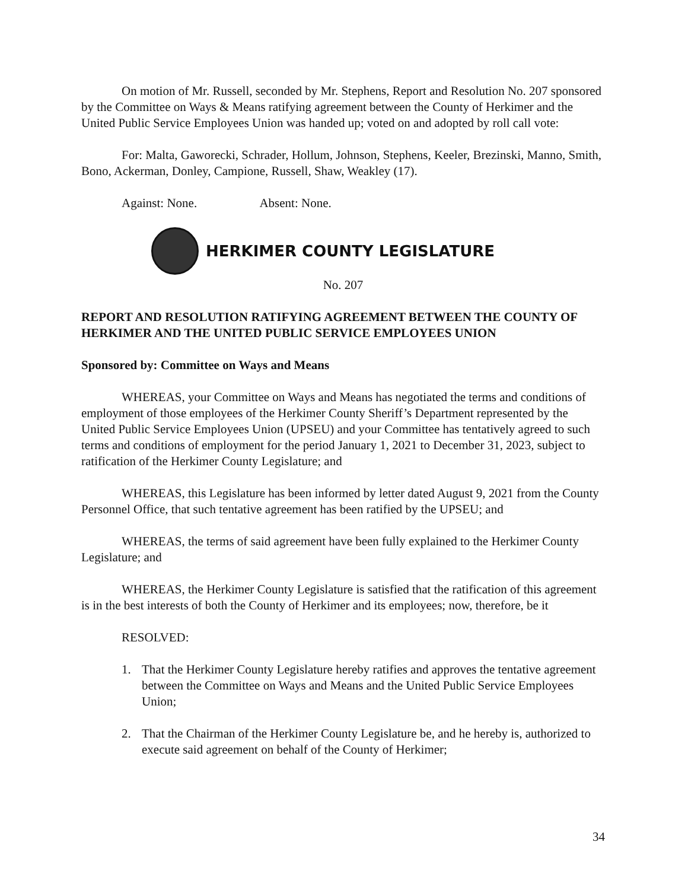On motion of Mr. Russell, seconded by Mr. Stephens, Report and Resolution No. 207 sponsored by the Committee on Ways & Means ratifying agreement between the County of Herkimer and the United Public Service Employees Union was handed up; voted on and adopted by roll call vote:
For: Malta, Gaworecki, Schrader, Hollum, Johnson, Stephens, Keeler, Brezinski, Manno, Smith, Bono, Ackerman, Donley, Campione, Russell, Shaw, Weakley (17).
Against: None. Absent: None.
HERKIMER COUNTY LEGISLATURE
No. 207
REPORT AND RESOLUTION RATIFYING AGREEMENT BETWEEN THE COUNTY OF HERKIMER AND THE UNITED PUBLIC SERVICE EMPLOYEES UNION
Sponsored by: Committee on Ways and Means
WHEREAS, your Committee on Ways and Means has negotiated the terms and conditions of employment of those employees of the Herkimer County Sheriff’s Department represented by the United Public Service Employees Union (UPSEU) and your Committee has tentatively agreed to such terms and conditions of employment for the period January 1, 2021 to December 31, 2023, subject to ratification of the Herkimer County Legislature; and
WHEREAS, this Legislature has been informed by letter dated August 9, 2021 from the County Personnel Office, that such tentative agreement has been ratified by the UPSEU; and
WHEREAS, the terms of said agreement have been fully explained to the Herkimer County Legislature; and
WHEREAS, the Herkimer County Legislature is satisfied that the ratification of this agreement is in the best interests of both the County of Herkimer and its employees; now, therefore, be it
RESOLVED:
1. That the Herkimer County Legislature hereby ratifies and approves the tentative agreement between the Committee on Ways and Means and the United Public Service Employees Union;
2. That the Chairman of the Herkimer County Legislature be, and he hereby is, authorized to execute said agreement on behalf of the County of Herkimer;
34